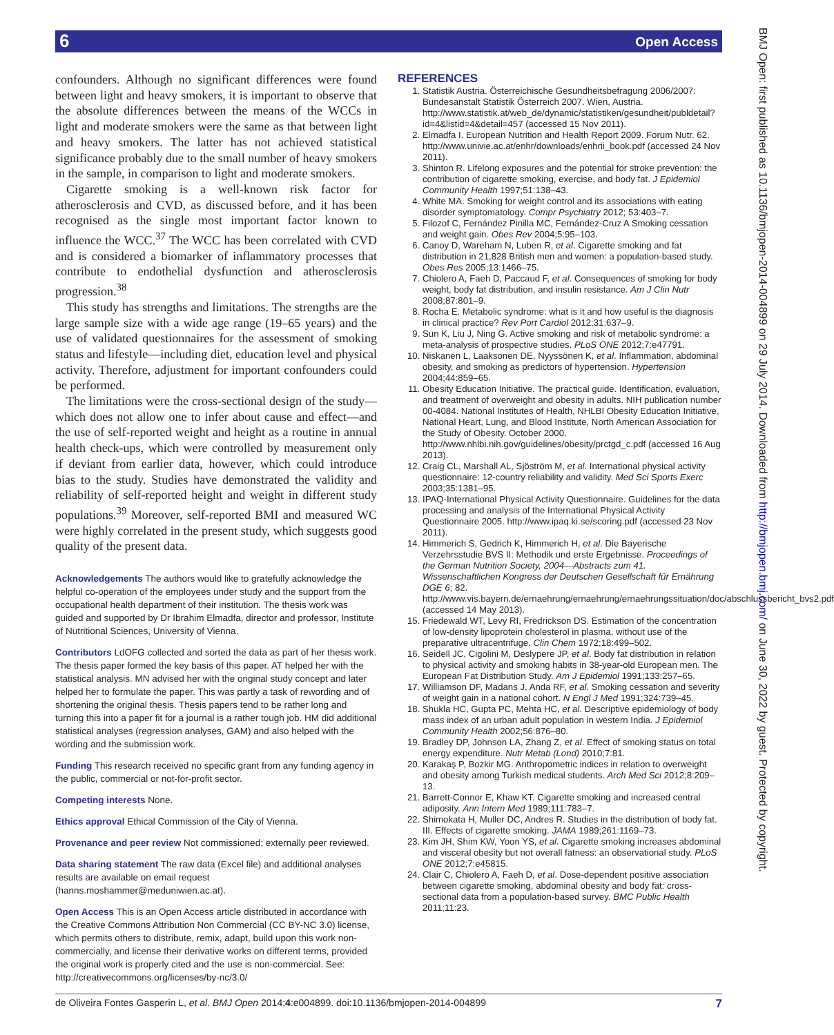6 Open Access
BMJ Open: first published as 10.1136/bmjopen-2014-004899 on 29 July 2014. Downloaded from http://bmjopen.bmj.com/ on June 30, 2022 by guest. Protected by copyright.
confounders. Although no significant differences were found between light and heavy smokers, it is important to observe that the absolute differences between the means of the WCCs in light and moderate smokers were the same as that between light and heavy smokers. The latter has not achieved statistical significance probably due to the small number of heavy smokers in the sample, in comparison to light and moderate smokers.
Cigarette smoking is a well-known risk factor for atherosclerosis and CVD, as discussed before, and it has been recognised as the single most important factor known to influence the WCC.<sup>37</sup> The WCC has been correlated with CVD and is considered a biomarker of inflammatory processes that contribute to endothelial dysfunction and atherosclerosis progression.<sup>38</sup>
This study has strengths and limitations. The strengths are the large sample size with a wide age range (19–65 years) and the use of validated questionnaires for the assessment of smoking status and lifestyle—including diet, education level and physical activity. Therefore, adjustment for important confounders could be performed.
The limitations were the cross-sectional design of the study—which does not allow one to infer about cause and effect—and the use of self-reported weight and height as a routine in annual health check-ups, which were controlled by measurement only if deviant from earlier data, however, which could introduce bias to the study. Studies have demonstrated the validity and reliability of self-reported height and weight in different study populations.<sup>39</sup> Moreover, self-reported BMI and measured WC were highly correlated in the present study, which suggests good quality of the present data.
Acknowledgements The authors would like to gratefully acknowledge the helpful co-operation of the employees under study and the support from the occupational health department of their institution. The thesis work was guided and supported by Dr Ibrahim Elmadfa, director and professor, Institute of Nutritional Sciences, University of Vienna.
Contributors LdOFG collected and sorted the data as part of her thesis work. The thesis paper formed the key basis of this paper. AT helped her with the statistical analysis. MN advised her with the original study concept and later helped her to formulate the paper. This was partly a task of rewording and of shortening the original thesis. Thesis papers tend to be rather long and turning this into a paper fit for a journal is a rather tough job. HM did additional statistical analyses (regression analyses, GAM) and also helped with the wording and the submission work.
Funding This research received no specific grant from any funding agency in the public, commercial or not-for-profit sector.
Competing interests None.
Ethics approval Ethical Commission of the City of Vienna.
Provenance and peer review Not commissioned; externally peer reviewed.
Data sharing statement The raw data (Excel file) and additional analyses results are available on email request (hanns.moshammer@meduniwien.ac.at).
Open Access This is an Open Access article distributed in accordance with the Creative Commons Attribution Non Commercial (CC BY-NC 3.0) license, which permits others to distribute, remix, adapt, build upon this work non-commercially, and license their derivative works on different terms, provided the original work is properly cited and the use is non-commercial. See: http://creativecommons.org/licenses/by-nc/3.0/
REFERENCES
1. Statistik Austria. Österreichische Gesundheitsbefragung 2006/2007: Bundesanstalt Statistik Österreich 2007. Wien, Austria. http://www.statistik.at/web_de/dynamic/statistiken/gesundheit/publdetail?id=4&listid=4&detail=457 (accessed 15 Nov 2011).
2. Elmadfa I. European Nutrition and Health Report 2009. Forum Nutr. 62. http://www.univie.ac.at/enhr/downloads/enhrii_book.pdf (accessed 24 Nov 2011).
3. Shinton R. Lifelong exposures and the potential for stroke prevention: the contribution of cigarette smoking, exercise, and body fat. J Epidemiol Community Health 1997;51:138–43.
4. White MA. Smoking for weight control and its associations with eating disorder symptomatology. Compr Psychiatry 2012; 53:403–7.
5. Filozof C, Fernández Pinilla MC, Fernández-Cruz A Smoking cessation and weight gain. Obes Rev 2004;5:95–103.
6. Canoy D, Wareham N, Luben R, et al. Cigarette smoking and fat distribution in 21,828 British men and women: a population-based study. Obes Res 2005;13:1466–75.
7. Chiolero A, Faeh D, Paccaud F, et al. Consequences of smoking for body weight, body fat distribution, and insulin resistance. Am J Clin Nutr 2008;87:801–9.
8. Rocha E. Metabolic syndrome: what is it and how useful is the diagnosis in clinical practice? Rev Port Cardiol 2012;31:637–9.
9. Sun K, Liu J, Ning G. Active smoking and risk of metabolic syndrome: a meta-analysis of prospective studies. PLoS ONE 2012;7:e47791.
10. Niskanen L, Laaksonen DE, Nyyssönen K, et al. Inflammation, abdominal obesity, and smoking as predictors of hypertension. Hypertension 2004;44:859–65.
11. Obesity Education Initiative. The practical guide. Identification, evaluation, and treatment of overweight and obesity in adults. NIH publication number 00-4084. National Institutes of Health, NHLBI Obesity Education Initiative, National Heart, Lung, and Blood Institute, North American Association for the Study of Obesity. October 2000. http://www.nhlbi.nih.gov/guidelines/obesity/prctgd_c.pdf (accessed 16 Aug 2013).
12. Craig CL, Marshall AL, Sjöström M, et al. International physical activity questionnaire: 12-country reliability and validity. Med Sci Sports Exerc 2003;35:1381–95.
13. IPAQ-International Physical Activity Questionnaire. Guidelines for the data processing and analysis of the International Physical Activity Questionnaire 2005. http://www.ipaq.ki.se/scoring.pdf (accessed 23 Nov 2011).
14. Himmerich S, Gedrich K, Himmerich H, et al. Die Bayerische Verzehrsstudie BVS II: Methodik und erste Ergebnisse. Proceedings of the German Nutrition Society, 2004—Abstracts zum 41. Wissenschaftlichen Kongress der Deutschen Gesellschaft für Ernährung DGE 6; 82. http://www.vis.bayern.de/ernaehrung/ernaehrung/ernaehrungssituation/doc/abschlussbericht_bvs2.pdf (accessed 14 May 2013).
15. Friedewald WT, Levy RI, Fredrickson DS. Estimation of the concentration of low-density lipoprotein cholesterol in plasma, without use of the preparative ultracentrifuge. Clin Chem 1972;18:499–502.
16. Seidell JC, Cigolini M, Deslypere JP, et al. Body fat distribution in relation to physical activity and smoking habits in 38-year-old European men. The European Fat Distribution Study. Am J Epidemiol 1991;133:257–65.
17. Williamson DF, Madans J, Anda RF, et al. Smoking cessation and severity of weight gain in a national cohort. N Engl J Med 1991;324:739–45.
18. Shukla HC, Gupta PC, Mehta HC, et al. Descriptive epidemiology of body mass index of an urban adult population in western India. J Epidemiol Community Health 2002;56:876–80.
19. Bradley DP, Johnson LA, Zhang Z, et al. Effect of smoking status on total energy expenditure. Nutr Metab (Lond) 2010;7:81.
20. Karakaş P, Bozkir MG. Anthropometric indices in relation to overweight and obesity among Turkish medical students. Arch Med Sci 2012;8:209–13.
21. Barrett-Connor E, Khaw KT. Cigarette smoking and increased central adiposity. Ann Intern Med 1989;111:783–7.
22. Shimokata H, Muller DC, Andres R. Studies in the distribution of body fat. III. Effects of cigarette smoking. JAMA 1989;261:1169–73.
23. Kim JH, Shim KW, Yoon YS, et al. Cigarette smoking increases abdominal and visceral obesity but not overall fatness: an observational study. PLoS ONE 2012;7:e45815.
24. Clair C, Chiolero A, Faeh D, et al. Dose-dependent positive association between cigarette smoking, abdominal obesity and body fat: cross-sectional data from a population-based survey. BMC Public Health 2011;11:23.
de Oliveira Fontes Gasperin L, et al. BMJ Open 2014;4:e004899. doi:10.1136/bmjopen-2014-004899 7